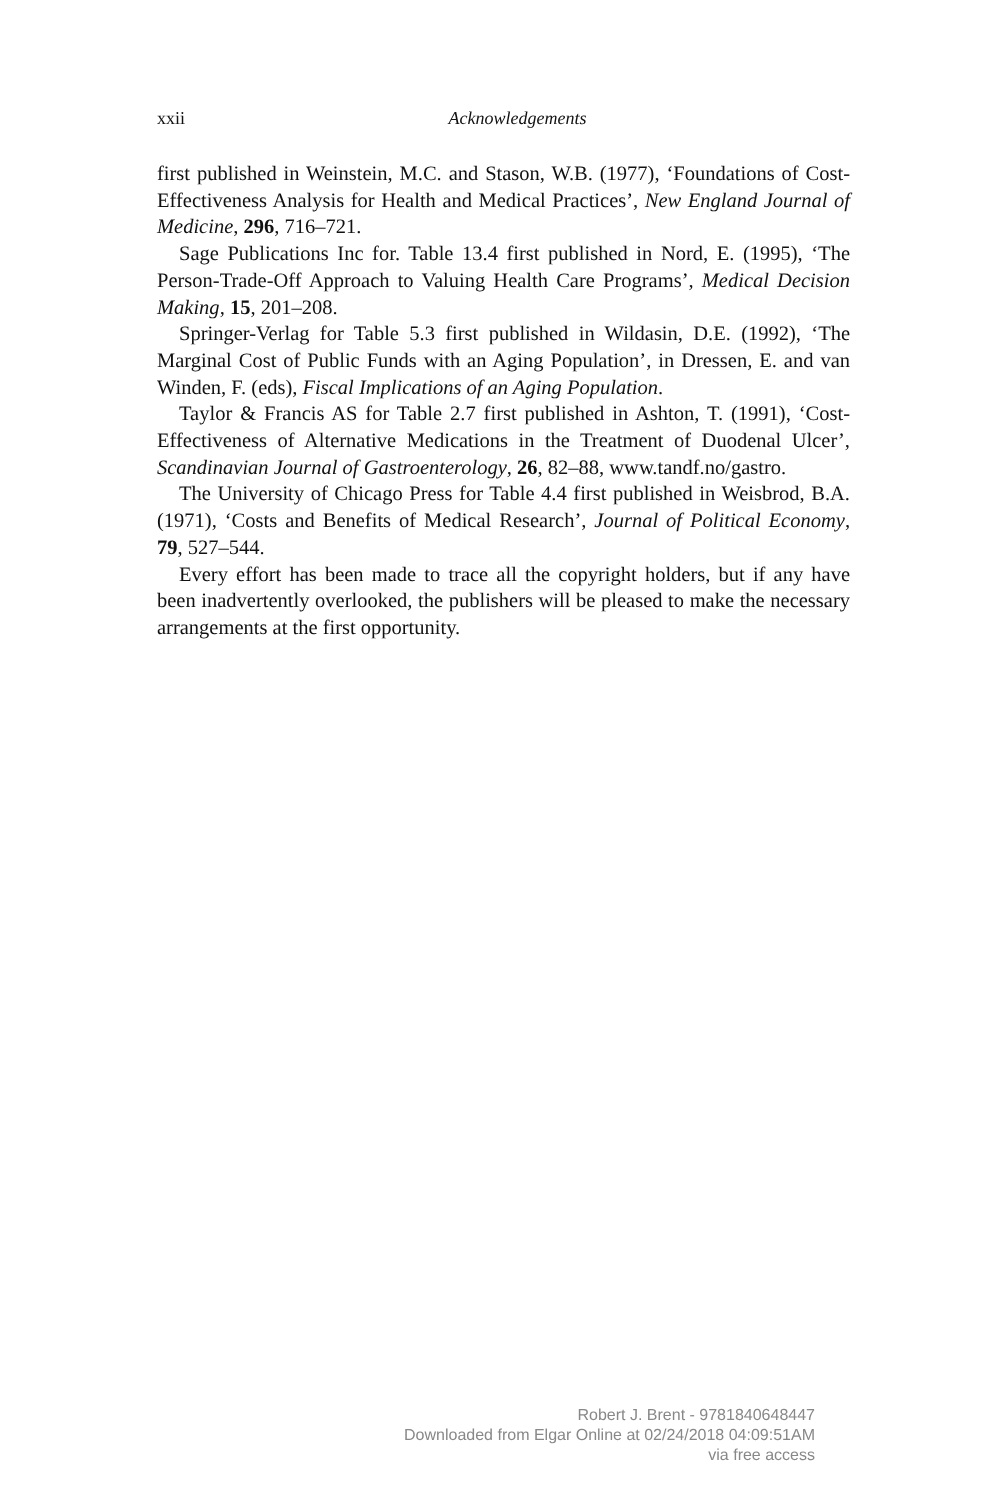xxii
Acknowledgements
first published in Weinstein, M.C. and Stason, W.B. (1977), ‘Foundations of Cost-Effectiveness Analysis for Health and Medical Practices’, New England Journal of Medicine, 296, 716–721.
Sage Publications Inc for. Table 13.4 first published in Nord, E. (1995), ‘The Person-Trade-Off Approach to Valuing Health Care Programs’, Medical Decision Making, 15, 201–208.
Springer-Verlag for Table 5.3 first published in Wildasin, D.E. (1992), ‘The Marginal Cost of Public Funds with an Aging Population’, in Dressen, E. and van Winden, F. (eds), Fiscal Implications of an Aging Population.
Taylor & Francis AS for Table 2.7 first published in Ashton, T. (1991), ‘Cost-Effectiveness of Alternative Medications in the Treatment of Duodenal Ulcer’, Scandinavian Journal of Gastroenterology, 26, 82–88, www.tandf.no/gastro.
The University of Chicago Press for Table 4.4 first published in Weisbrod, B.A. (1971), ‘Costs and Benefits of Medical Research’, Journal of Political Economy, 79, 527–544.
Every effort has been made to trace all the copyright holders, but if any have been inadvertently overlooked, the publishers will be pleased to make the necessary arrangements at the first opportunity.
Robert J. Brent - 9781840648447
Downloaded from Elgar Online at 02/24/2018 04:09:51AM
via free access